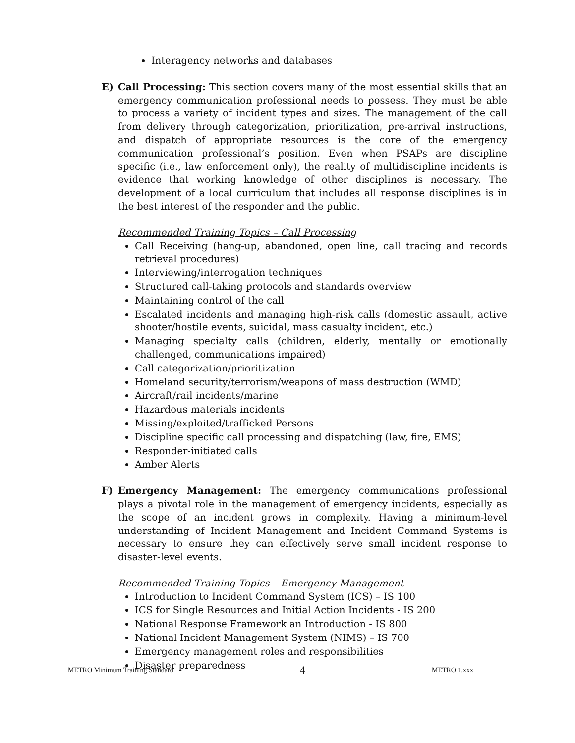Interagency networks and databases
E) Call Processing: This section covers many of the most essential skills that an emergency communication professional needs to possess. They must be able to process a variety of incident types and sizes. The management of the call from delivery through categorization, prioritization, pre-arrival instructions, and dispatch of appropriate resources is the core of the emergency communication professional’s position. Even when PSAPs are discipline specific (i.e., law enforcement only), the reality of multidiscipline incidents is evidence that working knowledge of other disciplines is necessary. The development of a local curriculum that includes all response disciplines is in the best interest of the responder and the public.
Recommended Training Topics – Call Processing
Call Receiving (hang-up, abandoned, open line, call tracing and records retrieval procedures)
Interviewing/interrogation techniques
Structured call-taking protocols and standards overview
Maintaining control of the call
Escalated incidents and managing high-risk calls (domestic assault, active shooter/hostile events, suicidal, mass casualty incident, etc.)
Managing specialty calls (children, elderly, mentally or emotionally challenged, communications impaired)
Call categorization/prioritization
Homeland security/terrorism/weapons of mass destruction (WMD)
Aircraft/rail incidents/marine
Hazardous materials incidents
Missing/exploited/trafficked Persons
Discipline specific call processing and dispatching (law, fire, EMS)
Responder-initiated calls
Amber Alerts
F) Emergency Management: The emergency communications professional plays a pivotal role in the management of emergency incidents, especially as the scope of an incident grows in complexity. Having a minimum-level understanding of Incident Management and Incident Command Systems is necessary to ensure they can effectively serve small incident response to disaster-level events.
Recommended Training Topics – Emergency Management
Introduction to Incident Command System (ICS) – IS 100
ICS for Single Resources and Initial Action Incidents - IS 200
National Response Framework an Introduction - IS 800
National Incident Management System (NIMS) – IS 700
Emergency management roles and responsibilities
Disaster preparedness
METRO Minimum Training Standard 4 METRO 1.xxx